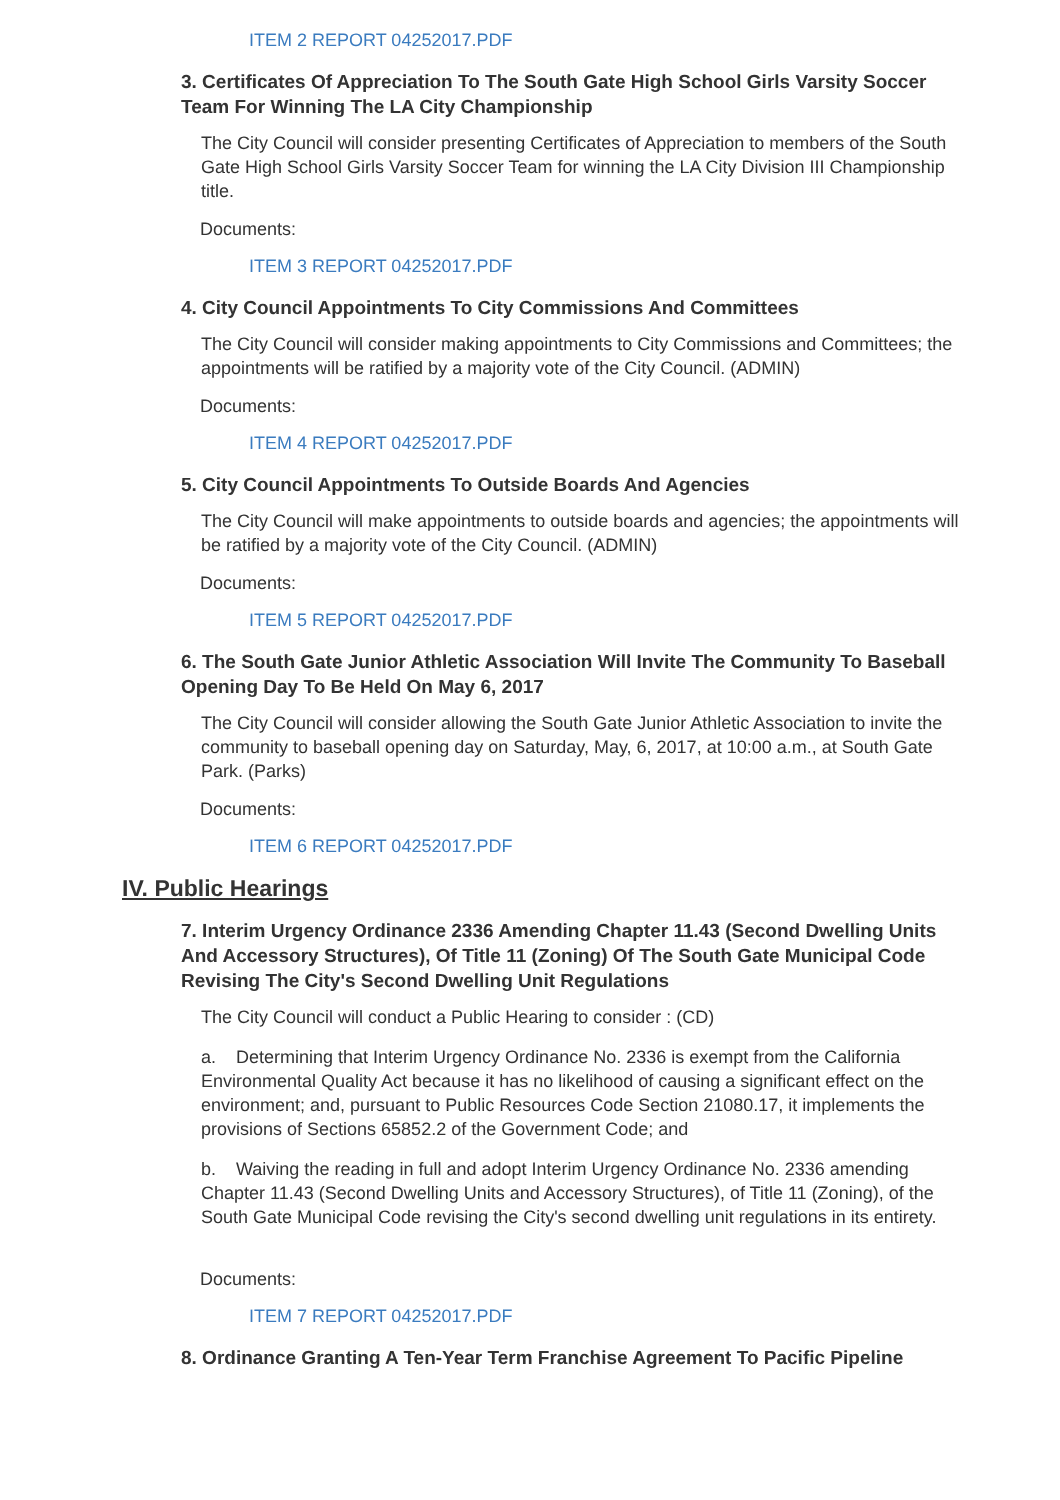ITEM 2 REPORT 04252017.PDF
3. Certificates Of Appreciation To The South Gate High School Girls Varsity Soccer Team For Winning The LA City Championship
The City Council will consider presenting Certificates of Appreciation to members of the South Gate High School Girls Varsity Soccer Team for winning the LA City Division III Championship title.
Documents:
ITEM 3 REPORT 04252017.PDF
4. City Council Appointments To City Commissions And Committees
The City Council will consider making appointments to City Commissions and Committees; the appointments will be ratified by a majority vote of the City Council. (ADMIN)
Documents:
ITEM 4 REPORT 04252017.PDF
5. City Council Appointments To Outside Boards And Agencies
The City Council will make appointments to outside boards and agencies; the appointments will be ratified by a majority vote of the City Council. (ADMIN)
Documents:
ITEM 5 REPORT 04252017.PDF
6. The South Gate Junior Athletic Association Will Invite The Community To Baseball Opening Day To Be Held On May 6, 2017
The City Council will consider allowing the South Gate Junior Athletic Association to invite the community to baseball opening day on Saturday, May, 6, 2017, at 10:00 a.m., at South Gate Park. (Parks)
Documents:
ITEM 6 REPORT 04252017.PDF
IV. Public Hearings
7. Interim Urgency Ordinance 2336 Amending Chapter 11.43 (Second Dwelling Units And Accessory Structures), Of Title 11 (Zoning) Of The South Gate Municipal Code Revising The City's Second Dwelling Unit Regulations
The City Council will conduct a Public Hearing to consider : (CD)
a. Determining that Interim Urgency Ordinance No. 2336 is exempt from the California Environmental Quality Act because it has no likelihood of causing a significant effect on the environment; and, pursuant to Public Resources Code Section 21080.17, it implements the provisions of Sections 65852.2 of the Government Code; and
b. Waiving the reading in full and adopt Interim Urgency Ordinance No. 2336 amending Chapter 11.43 (Second Dwelling Units and Accessory Structures), of Title 11 (Zoning), of the South Gate Municipal Code revising the City's second dwelling unit regulations in its entirety.
Documents:
ITEM 7 REPORT 04252017.PDF
8. Ordinance Granting A Ten-Year Term Franchise Agreement To Pacific Pipeline